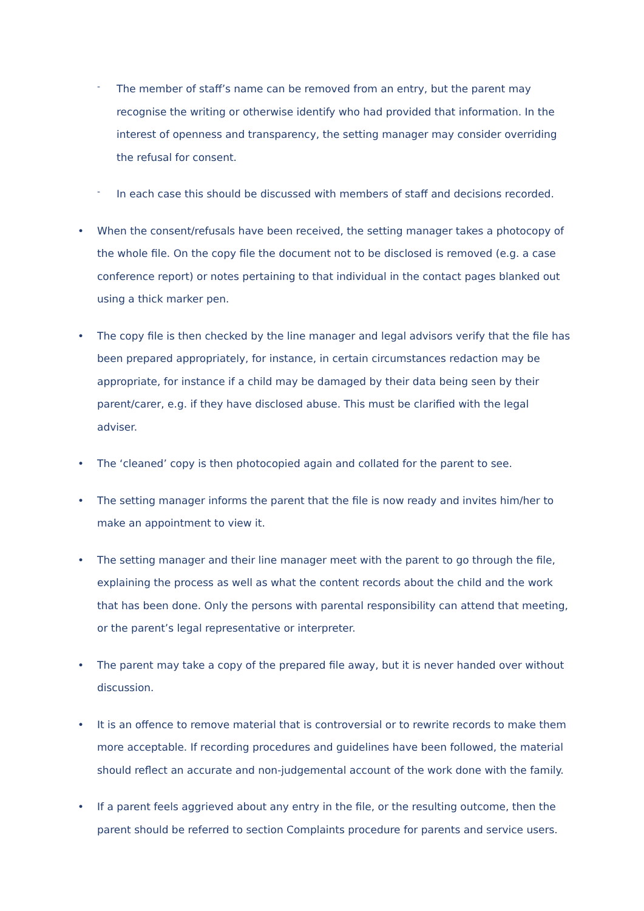-
The member of staff’s name can be removed from an entry, but the parent may recognise the writing or otherwise identify who had provided that information. In the interest of openness and transparency, the setting manager may consider overriding the refusal for consent.
-
In each case this should be discussed with members of staff and decisions recorded.
• When the consent/refusals have been received, the setting manager takes a photocopy of the whole file. On the copy file the document not to be disclosed is removed (e.g. a case conference report) or notes pertaining to that individual in the contact pages blanked out using a thick marker pen.
• The copy file is then checked by the line manager and legal advisors verify that the file has been prepared appropriately, for instance, in certain circumstances redaction may be appropriate, for instance if a child may be damaged by their data being seen by their parent/carer, e.g. if they have disclosed abuse. This must be clarified with the legal adviser.
• The ‘cleaned’ copy is then photocopied again and collated for the parent to see.
• The setting manager informs the parent that the file is now ready and invites him/her to make an appointment to view it.
• The setting manager and their line manager meet with the parent to go through the file, explaining the process as well as what the content records about the child and the work that has been done. Only the persons with parental responsibility can attend that meeting, or the parent’s legal representative or interpreter.
• The parent may take a copy of the prepared file away, but it is never handed over without discussion.
• It is an offence to remove material that is controversial or to rewrite records to make them more acceptable. If recording procedures and guidelines have been followed, the material should reflect an accurate and non-judgemental account of the work done with the family.
• If a parent feels aggrieved about any entry in the file, or the resulting outcome, then the parent should be referred to section Complaints procedure for parents and service users.